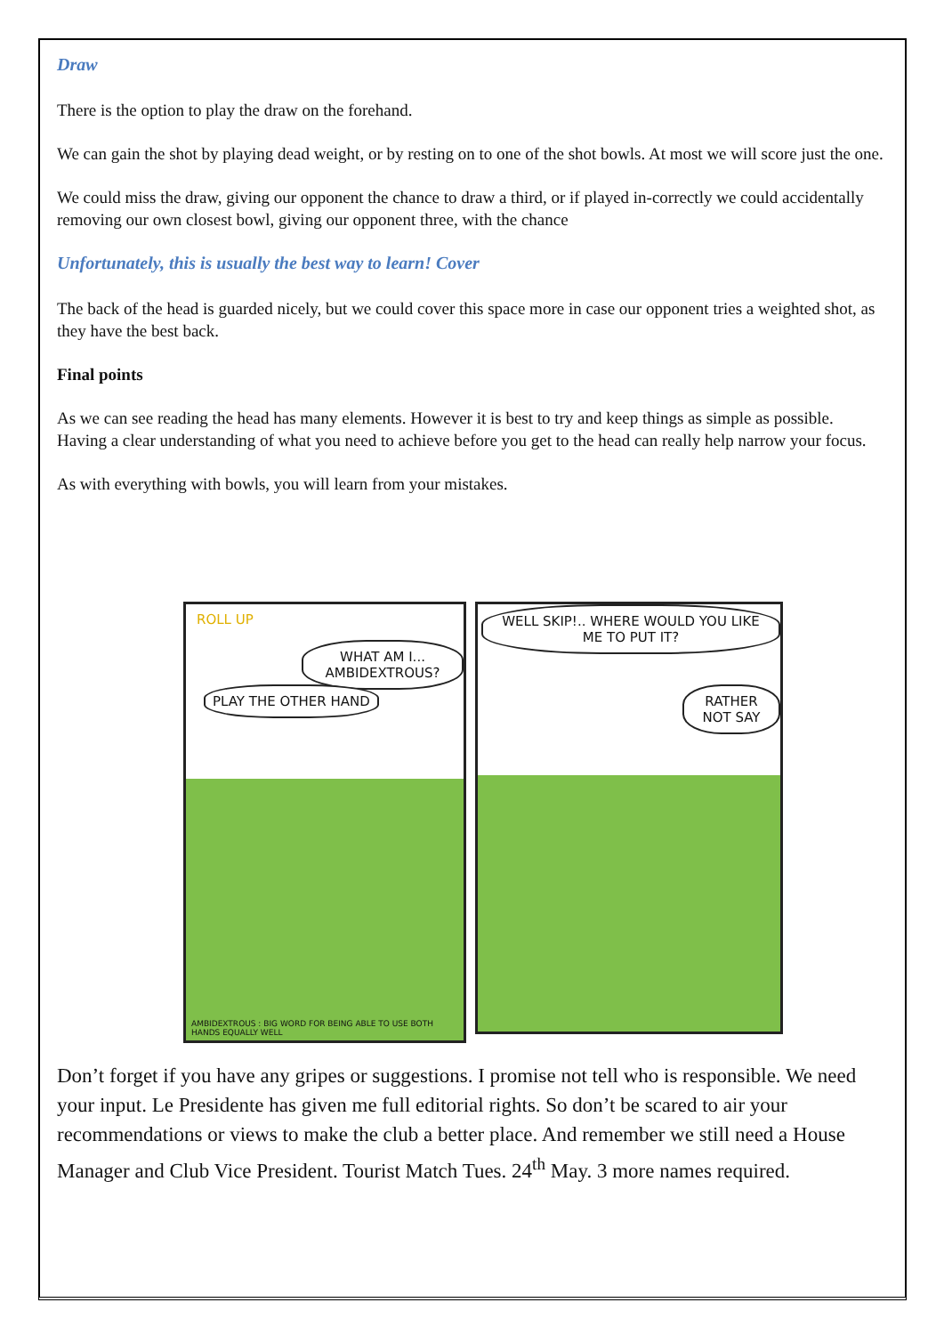Draw
There is the option to play the draw on the forehand.
We can gain the shot by playing dead weight, or by resting on to one of the shot bowls. At most we will score just the one.
We could miss the draw, giving our opponent the chance to draw a third, or if played in-correctly we could accidentally removing our own closest bowl, giving our opponent three, with the chance
Unfortunately, this is usually the best way to learn! Cover
The back of the head is guarded nicely, but we could cover this space more in case our opponent tries a weighted shot, as they have the best back.
Final points
As we can see reading the head has many elements. However it is best to try and keep things as simple as possible. Having a clear understanding of what you need to achieve before you get to the head can really help narrow your focus.
As with everything with bowls, you will learn from your mistakes.
ROLL UP
WHAT AM I... AMBIDEXTROUS?
PLAY THE OTHER HAND
AMBIDEXTROUS : BIG WORD FOR BEING ABLE TO USE BOTH HANDS EQUALLY WELL
WELL SKIP!.. WHERE WOULD YOU LIKE ME TO PUT IT?
RATHER NOT SAY
Don’t forget if you have any gripes or suggestions. I promise not tell who is responsible. We need your input. Le Presidente has given me full editorial rights. So don’t be scared to air your recommendations or views to make the club a better place. And remember we still need a House Manager and Club Vice President. Tourist Match Tues. 24<sup>th</sup> May. 3 more names required.